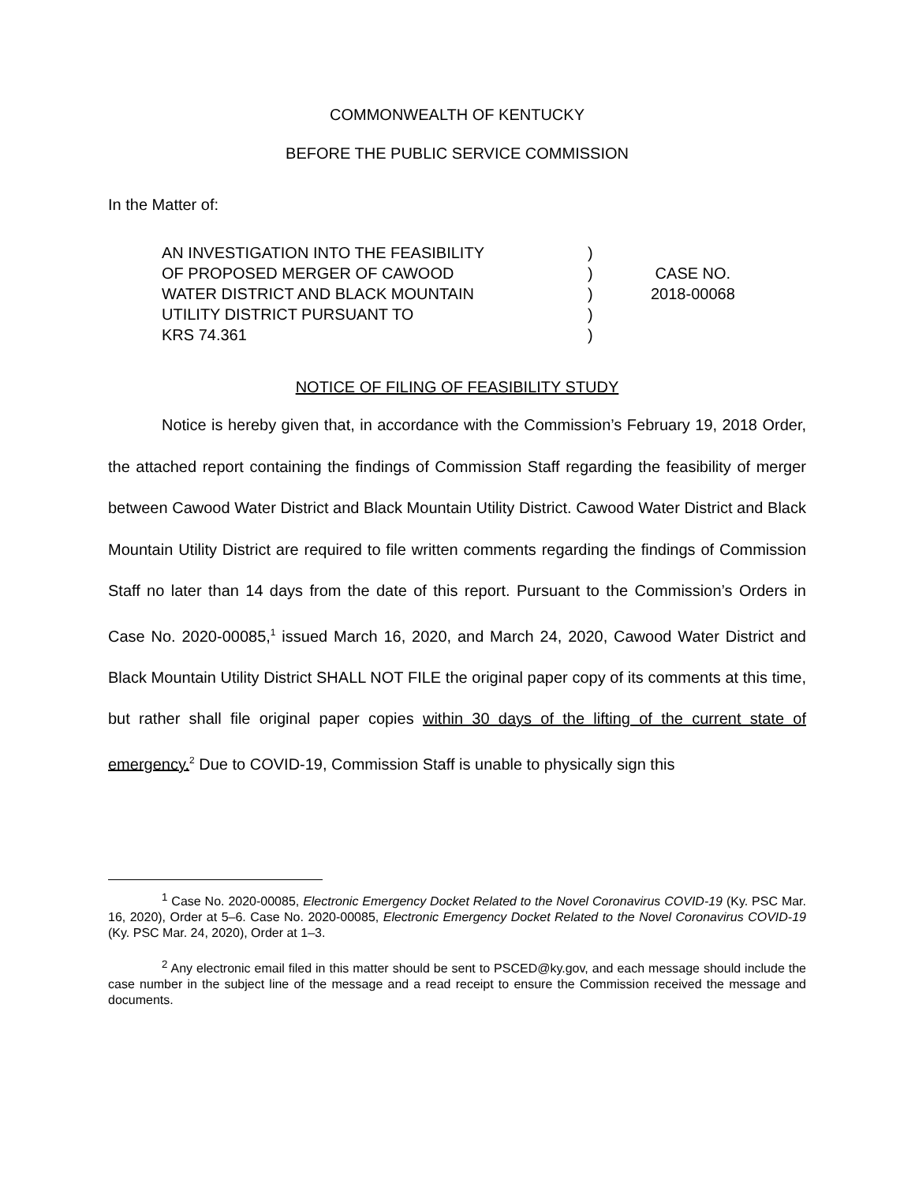COMMONWEALTH OF KENTUCKY
BEFORE THE PUBLIC SERVICE COMMISSION
In the Matter of:
AN INVESTIGATION INTO THE FEASIBILITY
OF PROPOSED MERGER OF CAWOOD
WATER DISTRICT AND BLACK MOUNTAIN
UTILITY DISTRICT PURSUANT TO
KRS 74.361
)
)
)
)
)
CASE NO.
2018-00068
NOTICE OF FILING OF FEASIBILITY STUDY
Notice is hereby given that, in accordance with the Commission’s February 19, 2018 Order, the attached report containing the findings of Commission Staff regarding the feasibility of merger between Cawood Water District and Black Mountain Utility District. Cawood Water District and Black Mountain Utility District are required to file written comments regarding the findings of Commission Staff no later than 14 days from the date of this report. Pursuant to the Commission’s Orders in Case No. 2020-00085,<sup>1</sup> issued March 16, 2020, and March 24, 2020, Cawood Water District and Black Mountain Utility District SHALL NOT FILE the original paper copy of its comments at this time, but rather shall file original paper copies within 30 days of the lifting of the current state of emergency.<sup>2</sup> Due to COVID-19, Commission Staff is unable to physically sign this
<sup>1</sup> Case No. 2020-00085, Electronic Emergency Docket Related to the Novel Coronavirus COVID-19 (Ky. PSC Mar. 16, 2020), Order at 5–6. Case No. 2020-00085, Electronic Emergency Docket Related to the Novel Coronavirus COVID-19 (Ky. PSC Mar. 24, 2020), Order at 1–3.
<sup>2</sup> Any electronic email filed in this matter should be sent to PSCED@ky.gov, and each message should include the case number in the subject line of the message and a read receipt to ensure the Commission received the message and documents.